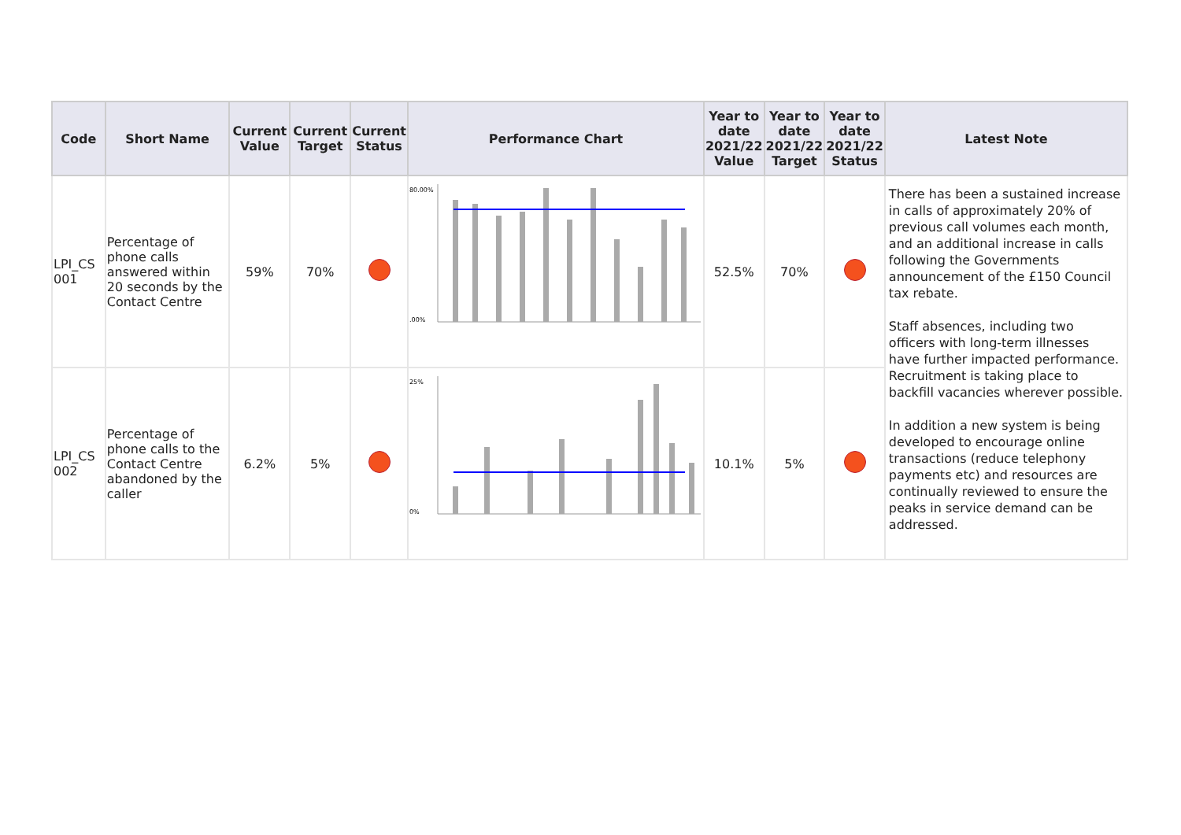| Code | Short Name | Current Value | Current Target | Current Status | Performance Chart | Year to date 2021/22 Value | Year to date 2021/22 Target | Year to date 2021/22 Status | Latest Note |
| --- | --- | --- | --- | --- | --- | --- | --- | --- | --- |
| LPI_CS 001 | Percentage of phone calls answered within 20 seconds by the Contact Centre | 59% | 70% | | 80.00% .00% | 52.5% | 70% | | There has been a sustained increase in calls of approximately 20% of previous call volumes each month, and an additional increase in calls following the Governments announcement of the £150 Council tax rebate. Staff absences, including two officers with long-term illnesses have further impacted performance. Recruitment is taking place to backfill vacancies wherever possible. In addition a new system is being developed to encourage online transactions (reduce telephony payments etc) and resources are continually reviewed to ensure the peaks in service demand can be addressed. |
| LPI_CS 002 | Percentage of phone calls to the Contact Centre abandoned by the caller | 6.2% | 5% | | 25% 0% | 10.1% | 5% | | |